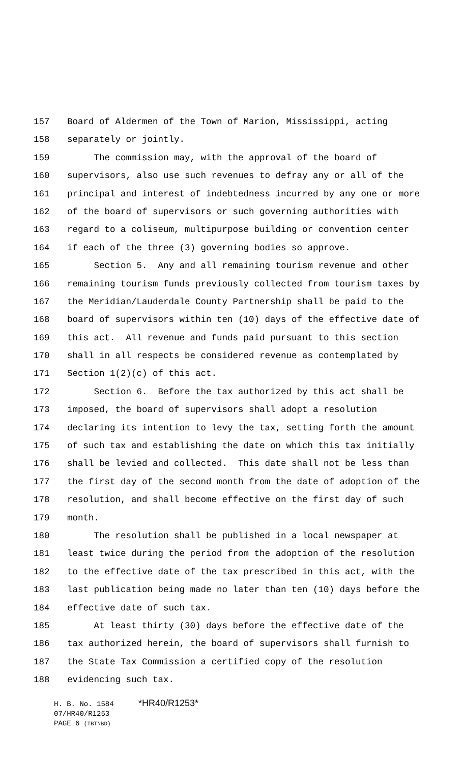157
Board of Aldermen of the Town of Marion, Mississippi, acting
158
separately or jointly.
159
The commission may, with the approval of the board of
160
supervisors, also use such revenues to defray any or all of the
161
principal and interest of indebtedness incurred by any one or more
162
of the board of supervisors or such governing authorities with
163
regard to a coliseum, multipurpose building or convention center
164
if each of the three (3) governing bodies so approve.
165
Section 5. Any and all remaining tourism revenue and other
166
remaining tourism funds previously collected from tourism taxes by
167
the Meridian/Lauderdale County Partnership shall be paid to the
168
board of supervisors within ten (10) days of the effective date of
169
this act. All revenue and funds paid pursuant to this section
170
shall in all respects be considered revenue as contemplated by
171
Section 1(2)(c) of this act.
172
Section 6. Before the tax authorized by this act shall be
173
imposed, the board of supervisors shall adopt a resolution
174
declaring its intention to levy the tax, setting forth the amount
175
of such tax and establishing the date on which this tax initially
176
shall be levied and collected. This date shall not be less than
177
the first day of the second month from the date of adoption of the
178
resolution, and shall become effective on the first day of such
179
month.
180
The resolution shall be published in a local newspaper at
181
least twice during the period from the adoption of the resolution
182
to the effective date of the tax prescribed in this act, with the
183
last publication being made no later than ten (10) days before the
184
effective date of such tax.
185
At least thirty (30) days before the effective date of the
186
tax authorized herein, the board of supervisors shall furnish to
187
the State Tax Commission a certified copy of the resolution
188
evidencing such tax.
H. B. No. 1584 *HR40/R1253*
07/HR40/R1253
PAGE 6 (TBT\BD)